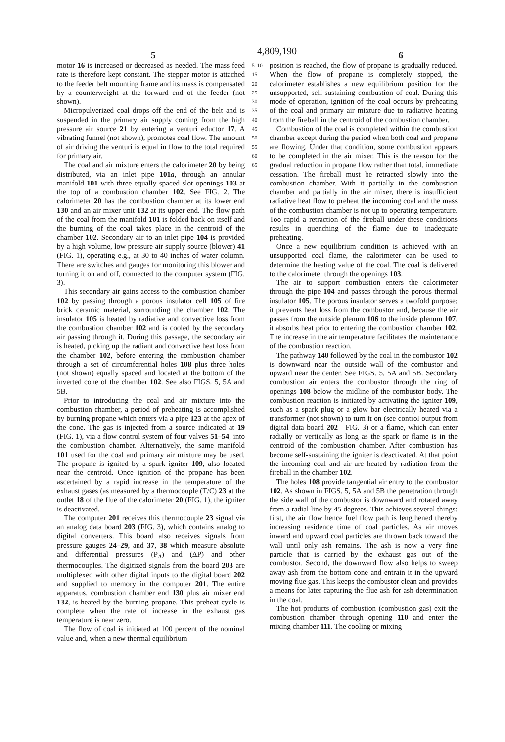5 4,809,190 6
motor 16 is increased or decreased as needed. The mass feed rate is therefore kept constant. The stepper motor is attached to the feeder belt mounting frame and its mass is compensated by a counterweight at the forward end of the feeder (not shown).
Micropulverized coal drops off the end of the belt and is suspended in the primary air supply coming from the high pressure air source 21 by entering a venturi eductor 17. A vibrating funnel (not shown), promotes coal flow. The amount of air driving the venturi is equal in flow to the total required for primary air.
The coal and air mixture enters the calorimeter 20 by being distributed, via an inlet pipe 101 a, through an annular manifold 101 with three equally spaced slot openings 103 at the top of a combustion chamber 102. See FIG. 2. The calorimeter 20 has the combustion chamber at its lower end 130 and an air mixer unit 132 at its upper end. The flow path of the coal from the manifold 101 is folded back on itself and the burning of the coal takes place in the centroid of the chamber 102. Secondary air to an inlet pipe 104 is provided by a high volume, low pressure air supply source (blower) 41 (FIG. 1), operating e.g., at 30 to 40 inches of water column. There are switches and gauges for monitoring this blower and turning it on and off, connected to the computer system (FIG. 3).
This secondary air gains access to the combustion chamber 102 by passing through a porous insulator cell 105 of fire brick ceramic material, surrounding the chamber 102. The insulator 105 is heated by radiative and convective loss from the combustion chamber 102 and is cooled by the secondary air passing through it. During this passage, the secondary air is heated, picking up the radiant and convective heat loss from the chamber 102, before entering the combustion chamber through a set of circumferential holes 108 plus three holes (not shown) equally spaced and located at the bottom of the inverted cone of the chamber 102. See also FIGS. 5, 5A and 5B.
Prior to introducing the coal and air mixture into the combustion chamber, a period of preheating is accomplished by burning propane which enters via a pipe 123 at the apex of the cone. The gas is injected from a source indicated at 19 (FIG. 1), via a flow control system of four valves 51–54, into the combustion chamber. Alternatively, the same manifold 101 used for the coal and primary air mixture may be used. The propane is ignited by a spark igniter 109, also located near the centroid. Once ignition of the propane has been ascertained by a rapid increase in the temperature of the exhaust gases (as measured by a thermocouple (T/C) 23 at the outlet 18 of the flue of the calorimeter 20 (FIG. 1), the igniter is deactivated.
The computer 201 receives this thermocouple 23 signal via an analog data board 203 (FIG. 3), which contains analog to digital converters. This board also receives signals from pressure gauges 24–29, and 37, 38 which measure absolute and differential pressures (P<sub>A</sub>) and (ΔP) and other thermocouples. The digitized signals from the board 203 are multiplexed with other digital inputs to the digital board 202 and supplied to memory in the computer 201. The entire apparatus, combustion chamber end 130 plus air mixer end 132, is heated by the burning propane. This preheat cycle is complete when the rate of increase in the exhaust gas temperature is near zero.
The flow of coal is initiated at 100 percent of the nominal value and, when a new thermal equilibrium
5 10 15 20 25 30 35 40 45 50 55 60 65
position is reached, the flow of propane is gradually reduced. When the flow of propane is completely stopped, the calorimeter establishes a new equilibrium position for the unsupported, self-sustaining combustion of coal. During this mode of operation, ignition of the coal occurs by preheating of the coal and primary air mixture due to radiative heating from the fireball in the centroid of the combustion chamber.
Combustion of the coal is completed within the combustion chamber except during the period when both coal and propane are flowing. Under that condition, some combustion appears to be completed in the air mixer. This is the reason for the gradual reduction in propane flow rather than total, immediate cessation. The fireball must be retracted slowly into the combustion chamber. With it partially in the combustion chamber and partially in the air mixer, there is insufficient radiative heat flow to preheat the incoming coal and the mass of the combustion chamber is not up to operating temperature. Too rapid a retraction of the fireball under these conditions results in quenching of the flame due to inadequate preheating.
Once a new equilibrium condition is achieved with an unsupported coal flame, the calorimeter can be used to determine the heating value of the coal. The coal is delivered to the calorimeter through the openings 103.
The air to support combustion enters the calorimeter through the pipe 104 and passes through the porous thermal insulator 105. The porous insulator serves a twofold purpose; it prevents heat loss from the combustor and, because the air passes from the outside plenum 106 to the inside plenum 107, it absorbs heat prior to entering the combustion chamber 102. The increase in the air temperature facilitates the maintenance of the combustion reaction.
The pathway 140 followed by the coal in the combustor 102 is downward near the outside wall of the combustor and upward near the center. See FIGS. 5, 5A and 5B. Secondary combustion air enters the combustor through the ring of openings 108 below the midline of the combustor body. The combustion reaction is initiated by activating the igniter 109, such as a spark plug or a glow bar electrically heated via a transformer (not shown) to turn it on (see control output from digital data board 202—FIG. 3) or a flame, which can enter radially or vertically as long as the spark or flame is in the centroid of the combustion chamber. After combustion has become self-sustaining the igniter is deactivated. At that point the incoming coal and air are heated by radiation from the fireball in the chamber 102.
The holes 108 provide tangential air entry to the combustor 102. As shown in FIGS. 5, 5A and 5B the penetration through the side wall of the combustor is downward and rotated away from a radial line by 45 degrees. This achieves several things: first, the air flow hence fuel flow path is lengthened thereby increasing residence time of coal particles. As air moves inward and upward coal particles are thrown back toward the wall until only ash remains. The ash is now a very fine particle that is carried by the exhaust gas out of the combustor. Second, the downward flow also helps to sweep away ash from the bottom cone and entrain it in the upward moving flue gas. This keeps the combustor clean and provides a means for later capturing the flue ash for ash determination in the coal.
The hot products of combustion (combustion gas) exit the combustion chamber through opening 110 and enter the mixing chamber 111. The cooling or mixing